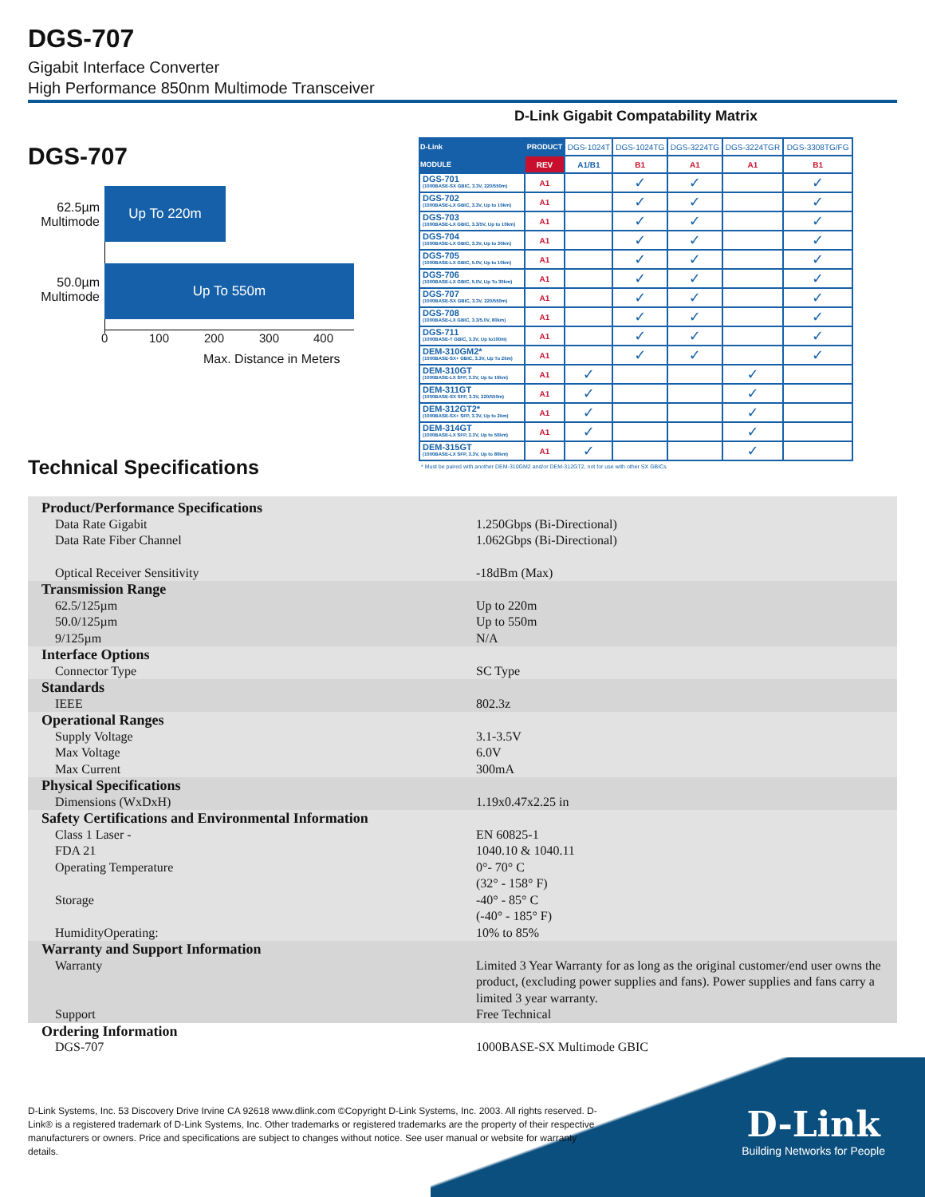DGS-707
Gigabit Interface Converter
High Performance 850nm Multimode Transceiver
DGS-707
62.5µm Multimode
50.0µm Multimode
Up To 220m
Up To 550m
0 100 200 300 400
Max. Distance in Meters
D-Link Gigabit Compatability Matrix
| D-Link | PRODUCT | DGS-1024T | DGS-1024TG | DGS-3224TG | DGS-3224TGR | DGS-3308TG/FG |
| MODULE | REV | A1/B1 | B1 | A1 | A1 | B1 |
| DGS-701 (1000BASE-SX GBIC, 3.3V, 220/550m) | A1 | | ✓ | ✓ | | ✓ |
| DGS-702 (1000BASE-LX GBIC, 3.3V, Up to 10km) | A1 | | ✓ | ✓ | | ✓ |
| DGS-703 (1000BASE-LX GBIC, 3.3/5V, Up to 10km) | A1 | | ✓ | ✓ | | ✓ |
| DGS-704 (1000BASE-LX GBIC, 3.3V, Up to 30km) | A1 | | ✓ | ✓ | | ✓ |
| DGS-705 (1000BASE-LX GBIC, 5.0V, Up to 10km) | A1 | | ✓ | ✓ | | ✓ |
| DGS-706 (1000BASE-LX GBIC, 5.0V, Up To 30km) | A1 | | ✓ | ✓ | | ✓ |
| DGS-707 (1000BASE-SX GBIC, 3.3V, 220/550m) | A1 | | ✓ | ✓ | | ✓ |
| DGS-708 (1000BASE-LX GBIC, 3.3/5.0V, 80km) | A1 | | ✓ | ✓ | | ✓ |
| DGS-711 (1000BASE-T GBIC, 3.3V, Up to100m) | A1 | | ✓ | ✓ | | ✓ |
| DEM-310GM2* (1000BASE-SX+ GBIC, 3.3V, Up To 2km) | A1 | | ✓ | ✓ | | ✓ |
| DEM-310GT (1000BASE-LX SFP, 3.3V, Up to 10km) | A1 | ✓ | | | ✓ | |
| DEM-311GT (1000BASE-SX SFP, 3.3V, 220/550m) | A1 | ✓ | | | ✓ | |
| DEM-312GT2* (1000BASE-SX+ SFP, 3.3V, Up to 2km) | A1 | ✓ | | | ✓ | |
| DEM-314GT (1000BASE-LX SFP, 3.3V, Up to 50km) | A1 | ✓ | | | ✓ | |
| DEM-315GT (1000BASE-LX SFP, 3.3V, Up to 80km) | A1 | ✓ | | | ✓ | |
* Must be paired with another DEM-310GM2 and/or DEM-312GT2, not for use with other SX GBICs
Technical Specifications
| Product/Performance Specifications | |
| Data Rate Gigabit | 1.250Gbps (Bi-Directional) |
| Data Rate Fiber Channel | 1.062Gbps (Bi-Directional) |
| Optical Receiver Sensitivity | -18dBm (Max) |
| Transmission Range | |
| 62.5/125µm | Up to 220m |
| 50.0/125µm | Up to 550m |
| 9/125µm | N/A |
| Interface Options | |
| Connector Type | SC Type |
| Standards | |
| IEEE | 802.3z |
| Operational Ranges | |
| Supply Voltage | 3.1-3.5V |
| Max Voltage | 6.0V |
| Max Current | 300mA |
| Physical Specifications | |
| Dimensions (WxDxH) | 1.19x0.47x2.25 in |
| Safety Certifications and Environmental Information | |
| Class 1 Laser - | EN 60825-1 |
| FDA 21 | 1040.10 & 1040.11 |
| Operating Temperature | 0°- 70° C (32° - 158° F) |
| Storage | -40° - 85° C (-40° - 185° F) |
| HumidityOperating: | 10% to 85% |
| Warranty and Support Information | |
| Warranty | Limited 3 Year Warranty for as long as the original customer/end user owns the product, (excluding power supplies and fans). Power supplies and fans carry a limited 3 year warranty. |
| Support | Free Technical |
| Ordering Information | |
| DGS-707 | 1000BASE-SX Multimode GBIC |
D-Link Systems, Inc. 53 Discovery Drive Irvine CA 92618 www.dlink.com ©Copyright D-Link Systems, Inc. 2003. All rights reserved. D-Link® is a registered trademark of D-Link Systems, Inc. Other trademarks or registered trademarks are the property of their respective manufacturers or owners. Price and specifications are subject to changes without notice. See user manual or website for warranty details.
D-Link
Building Networks for People